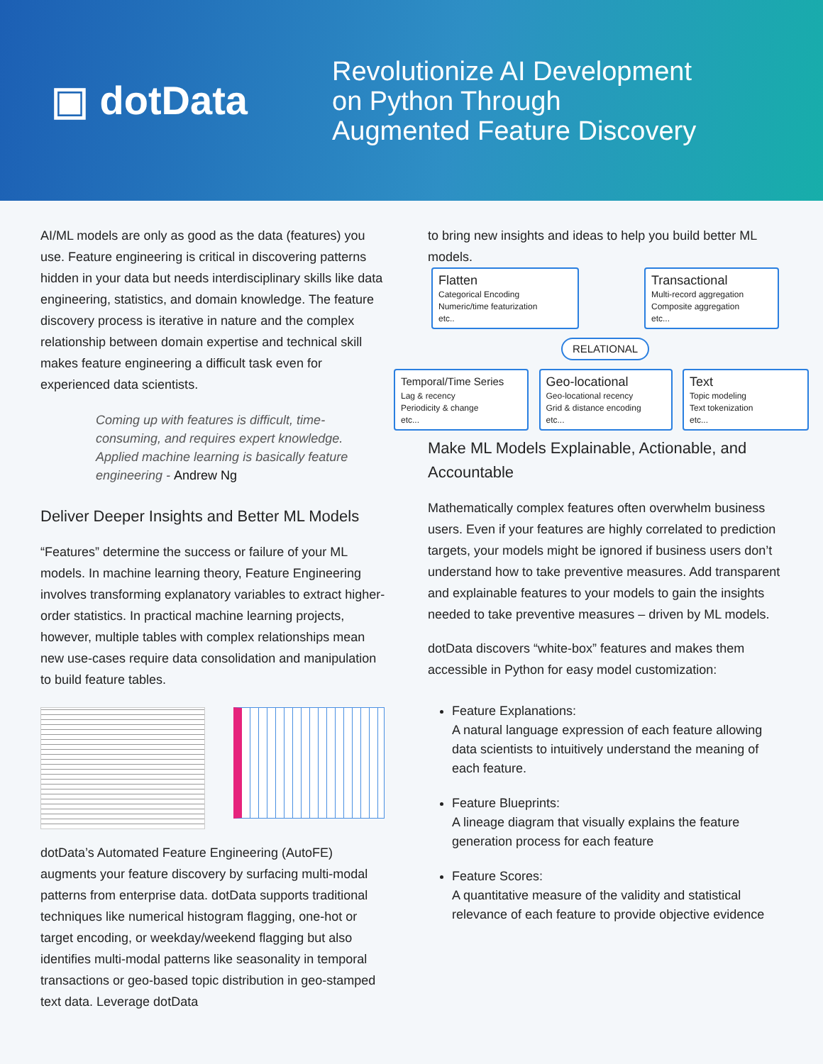▣ dotData
Revolutionize AI Development
on Python Through
Augmented Feature Discovery
AI/ML models are only as good as the data (features) you use. Feature engineering is critical in discovering patterns hidden in your data but needs interdisciplinary skills like data engineering, statistics, and domain knowledge. The feature discovery process is iterative in nature and the complex relationship between domain expertise and technical skill makes feature engineering a difficult task even for experienced data scientists.
Coming up with features is difficult, time-consuming, and requires expert knowledge. Applied machine learning is basically feature engineering - Andrew Ng
Deliver Deeper Insights and Better ML Models
“Features” determine the success or failure of your ML models. In machine learning theory, Feature Engineering involves transforming explanatory variables to extract higher-order statistics. In practical machine learning projects, however, multiple tables with complex relationships mean new use-cases require data consolidation and manipulation to build feature tables.
dotData’s Automated Feature Engineering (AutoFE) augments your feature discovery by surfacing multi-modal patterns from enterprise data. dotData supports traditional techniques like numerical histogram flagging, one-hot or target encoding, or weekday/weekend flagging but also identifies multi-modal patterns like seasonality in temporal transactions or geo-based topic distribution in geo-stamped text data. Leverage dotData
to bring new insights and ideas to help you build better ML models.
Flatten
Categorical Encoding
Numeric/time featurization
etc..
Transactional
Multi-record aggregation
Composite aggregation
etc...
RELATIONAL
Temporal/Time Series
Lag & recency
Periodicity & change
etc...
Geo-locational
Geo-locational recency
Grid & distance encoding
etc...
Text
Topic modeling
Text tokenization
etc...
Make ML Models Explainable, Actionable, and Accountable
Mathematically complex features often overwhelm business users. Even if your features are highly correlated to prediction targets, your models might be ignored if business users don’t understand how to take preventive measures. Add transparent and explainable features to your models to gain the insights needed to take preventive measures – driven by ML models.
dotData discovers “white-box” features and makes them accessible in Python for easy model customization:
Feature Explanations:
A natural language expression of each feature allowing data scientists to intuitively understand the meaning of each feature.
Feature Blueprints:
A lineage diagram that visually explains the feature generation process for each feature
Feature Scores:
A quantitative measure of the validity and statistical relevance of each feature to provide objective evidence